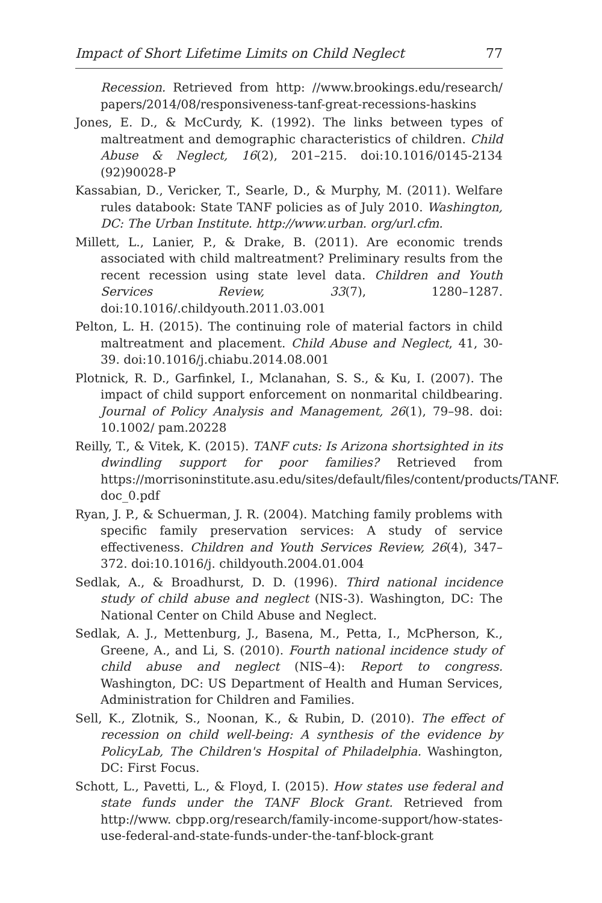Impact of Short Lifetime Limits on Child Neglect 77
Recession. Retrieved from http: //www.brookings.edu/research/ papers/2014/08/responsiveness-tanf-great-recessions-haskins
Jones, E. D., & McCurdy, K. (1992). The links between types of maltreatment and demographic characteristics of children. Child Abuse & Neglect, 16(2), 201–215. doi:10.1016/0145-2134 (92)90028-P
Kassabian, D., Vericker, T., Searle, D., & Murphy, M. (2011). Welfare rules databook: State TANF policies as of July 2010. Washington, DC: The Urban Institute. http://www.urban. org/url.cfm.
Millett, L., Lanier, P., & Drake, B. (2011). Are economic trends associated with child maltreatment? Preliminary results from the recent recession using state level data. Children and Youth Services Review, 33(7), 1280–1287. doi:10.1016/.childyouth.2011.03.001
Pelton, L. H. (2015). The continuing role of material factors in child maltreatment and placement. Child Abuse and Neglect, 41, 30-39. doi:10.1016/j.chiabu.2014.08.001
Plotnick, R. D., Garfinkel, I., Mclanahan, S. S., & Ku, I. (2007). The impact of child support enforcement on nonmarital childbearing. Journal of Policy Analysis and Management, 26(1), 79–98. doi: 10.1002/ pam.20228
Reilly, T., & Vitek, K. (2015). TANF cuts: Is Arizona shortsighted in its dwindling support for poor families? Retrieved from https://morrisoninstitute.asu.edu/sites/default/files/content/products/TANF. doc_0.pdf
Ryan, J. P., & Schuerman, J. R. (2004). Matching family problems with specific family preservation services: A study of service effectiveness. Children and Youth Services Review, 26(4), 347–372. doi:10.1016/j. childyouth.2004.01.004
Sedlak, A., & Broadhurst, D. D. (1996). Third national incidence study of child abuse and neglect (NIS-3). Washington, DC: The National Center on Child Abuse and Neglect.
Sedlak, A. J., Mettenburg, J., Basena, M., Petta, I., McPherson, K., Greene, A., and Li, S. (2010). Fourth national incidence study of child abuse and neglect (NIS–4): Report to congress. Washington, DC: US Department of Health and Human Services, Administration for Children and Families.
Sell, K., Zlotnik, S., Noonan, K., & Rubin, D. (2010). The effect of recession on child well-being: A synthesis of the evidence by PolicyLab, The Children's Hospital of Philadelphia. Washington, DC: First Focus.
Schott, L., Pavetti, L., & Floyd, I. (2015). How states use federal and state funds under the TANF Block Grant. Retrieved from http://www. cbpp.org/research/family-income-support/how-states-use-federal-and-state-funds-under-the-tanf-block-grant